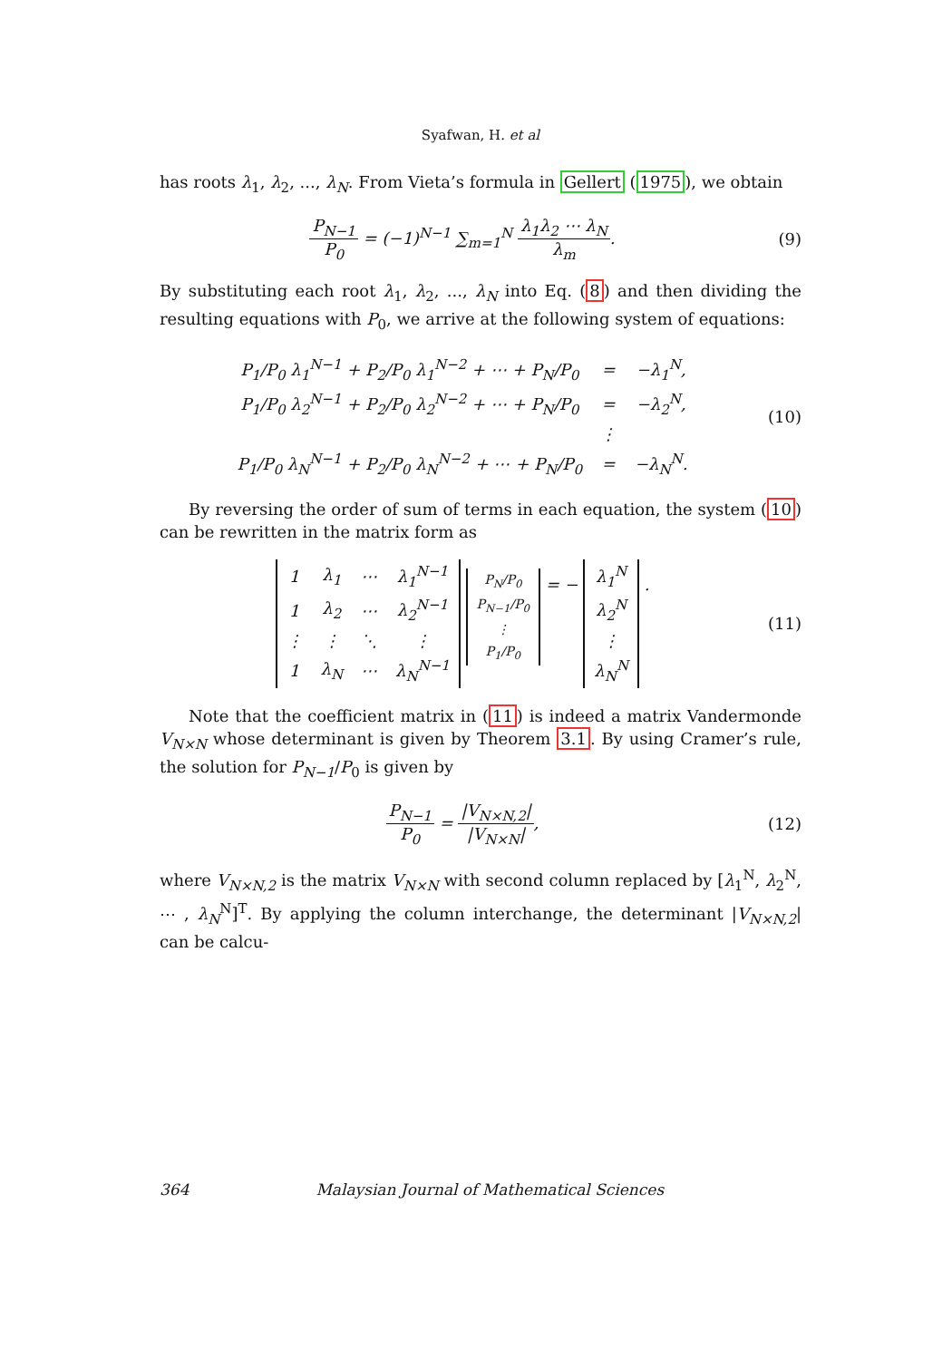Syafwan, H. et al
has roots λ<sub>1</sub>, λ<sub>2</sub>, ..., λ<sub>N</sub>. From Vieta’s formula in Gellert (1975), we obtain
P<sub>N−1</sub> P<sub>0</sub> = (−1)<sup>N−1</sup> ∑<sub>m=1</sub><sup>N</sup> λ<sub>1</sub>λ<sub>2</sub> ⋯ λ<sub>N</sub> λ<sub>m</sub>.
(9)
By substituting each root λ<sub>1</sub>, λ<sub>2</sub>, ..., λ<sub>N</sub> into Eq. (8) and then dividing the resulting equations with P<sub>0</sub>, we arrive at the following system of equations:
| P<sub>1</sub>/P<sub>0</sub> λ<sub>1</sub><sup>N−1</sup> + P<sub>2</sub>/P<sub>0</sub> λ<sub>1</sub><sup>N−2</sup> + ⋯ + P<sub>N</sub>/P<sub>0</sub> | = | −λ<sub>1</sub><sup>N</sup>, |
| P<sub>1</sub>/P<sub>0</sub> λ<sub>2</sub><sup>N−1</sup> + P<sub>2</sub>/P<sub>0</sub> λ<sub>2</sub><sup>N−2</sup> + ⋯ + P<sub>N</sub>/P<sub>0</sub> | = | −λ<sub>2</sub><sup>N</sup>, |
| | ⋮ | |
| P<sub>1</sub>/P<sub>0</sub> λ<sub>N</sub><sup>N−1</sup> + P<sub>2</sub>/P<sub>0</sub> λ<sub>N</sub><sup>N−2</sup> + ⋯ + P<sub>N</sub>/P<sub>0</sub> | = | −λ<sub>N</sub><sup>N</sup>. |
(10)
By reversing the order of sum of terms in each equation, the system (10) can be rewritten in the matrix form as
| 1 | λ<sub>1</sub> | ⋯ | λ<sub>1</sub><sup>N−1</sup> |
| 1 | λ<sub>2</sub> | ⋯ | λ<sub>2</sub><sup>N−1</sup> |
| ⋮ | ⋮ | ⋱ | ⋮ |
| 1 | λ<sub>N</sub> | ⋯ | λ<sub>N</sub><sup>N−1</sup> |
| P<sub>N</sub>/P<sub>0</sub> |
| P<sub>N−1</sub>/P<sub>0</sub> |
| ⋮ |
| P<sub>1</sub>/P<sub>0</sub> |
= −
| λ<sub>1</sub><sup>N</sup> |
| λ<sub>2</sub><sup>N</sup> |
| ⋮ |
| λ<sub>N</sub><sup>N</sup> |
.
(11)
Note that the coefficient matrix in (11) is indeed a matrix Vandermonde V<sub>N×N</sub> whose determinant is given by Theorem 3.1. By using Cramer’s rule, the solution for P<sub>N−1</sub>/P<sub>0</sub> is given by
P<sub>N−1</sub> P<sub>0</sub> = |V<sub>N×N,2</sub>| |V<sub>N×N</sub>|,
(12)
where V<sub>N×N,2</sub> is the matrix V<sub>N×N</sub> with second column replaced by [λ<sub>1</sub><sup>N</sup>, λ<sub>2</sub><sup>N</sup>, ⋯ , λ<sub>N</sub><sup>N</sup>]<sup>T</sup>. By applying the column interchange, the determinant |V<sub>N×N,2</sub>| can be calcu-
364 Malaysian Journal of Mathematical Sciences